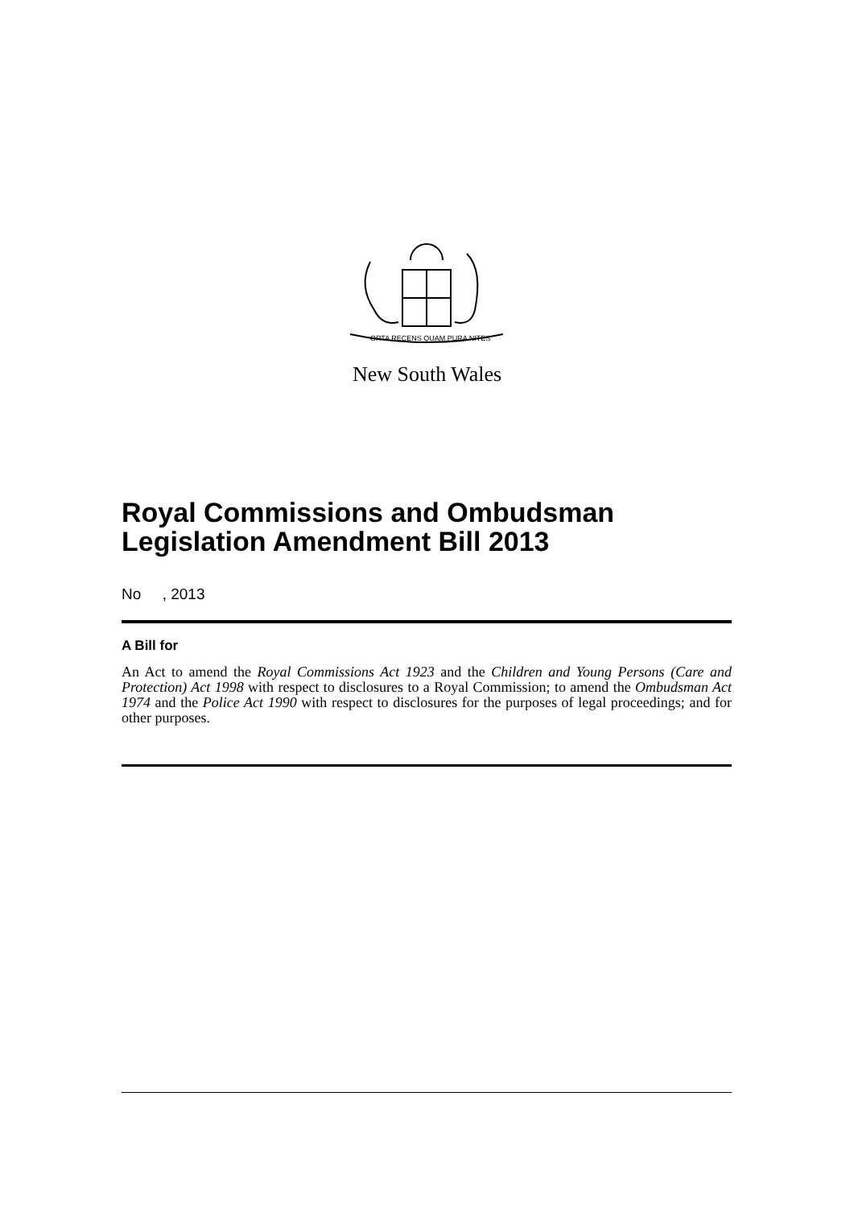ORTA RECENS QUAM PURA NITES
New South Wales
Royal Commissions and Ombudsman
Legislation Amendment Bill 2013
No , 2013
A Bill for
An Act to amend the Royal Commissions Act 1923 and the Children and Young Persons (Care and Protection) Act 1998 with respect to disclosures to a Royal Commission; to amend the Ombudsman Act 1974 and the Police Act 1990 with respect to disclosures for the purposes of legal proceedings; and for other purposes.